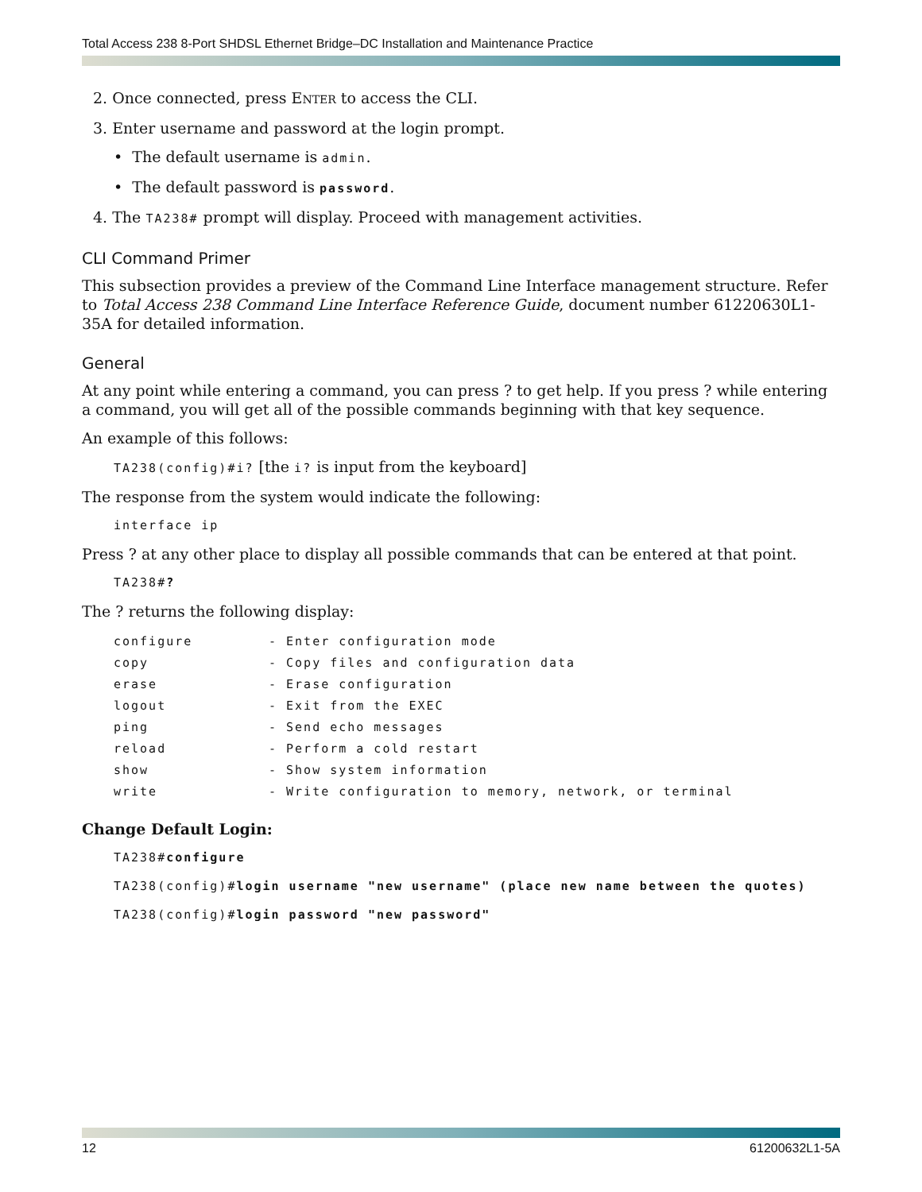Total Access 238 8-Port SHDSL Ethernet Bridge–DC Installation and Maintenance Practice
2. Once connected, press ENTER to access the CLI.
3. Enter username and password at the login prompt.
• The default username is admin.
• The default password is password.
4. The TA238# prompt will display. Proceed with management activities.
CLI Command Primer
This subsection provides a preview of the Command Line Interface management structure. Refer to Total Access 238 Command Line Interface Reference Guide, document number 61220630L1-35A for detailed information.
General
At any point while entering a command, you can press ? to get help. If you press ? while entering a command, you will get all of the possible commands beginning with that key sequence.
An example of this follows:
TA238(config)#i? [the i? is input from the keyboard]
The response from the system would indicate the following:
interface ip
Press ? at any other place to display all possible commands that can be entered at that point.
TA238#?
The ? returns the following display:
| configure | - Enter configuration mode |
| copy | - Copy files and configuration data |
| erase | - Erase configuration |
| logout | - Exit from the EXEC |
| ping | - Send echo messages |
| reload | - Perform a cold restart |
| show | - Show system information |
| write | - Write configuration to memory, network, or terminal |
Change Default Login:
TA238#configure
TA238(config)#login username "new username" (place new name between the quotes)
TA238(config)#login password "new password"
12 61200632L1-5A